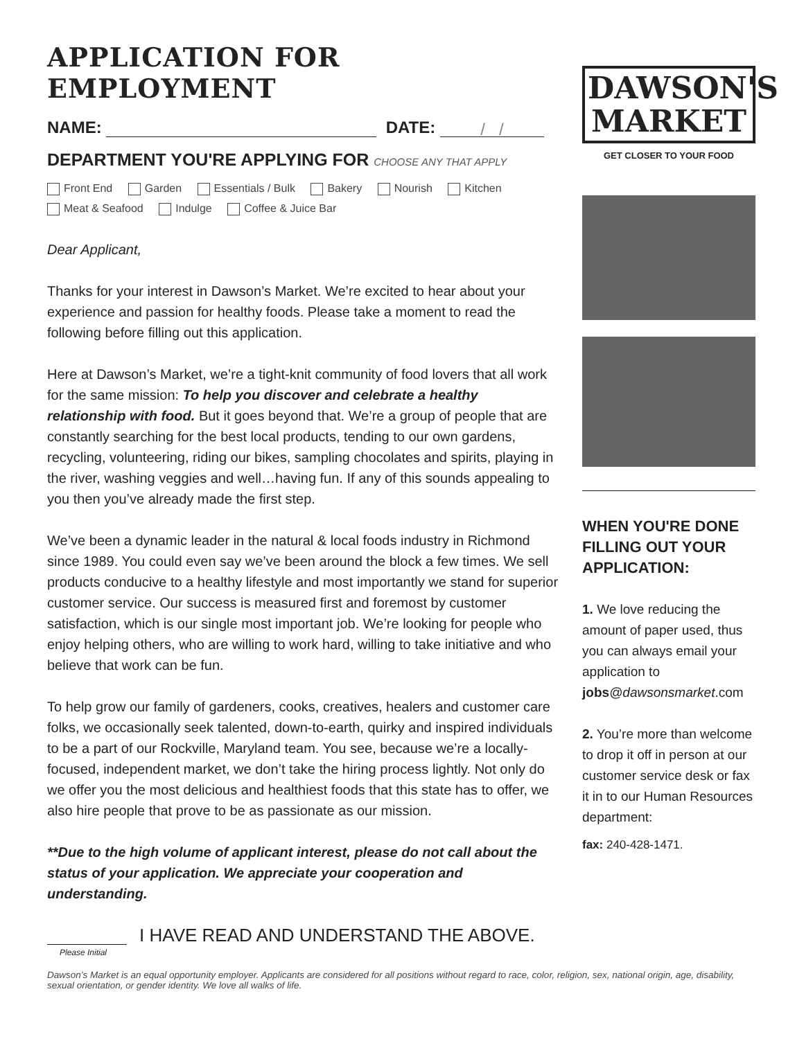APPLICATION FOR EMPLOYMENT
NAME: DATE: / /
DEPARTMENT YOU'RE APPLYING FOR CHOOSE ANY THAT APPLY
Front End Garden Essentials / Bulk Bakery Nourish Kitchen
Meat & Seafood Indulge Coffee & Juice Bar
Dear Applicant,
Thanks for your interest in Dawson’s Market. We’re excited to hear about your experience and passion for healthy foods. Please take a moment to read the following before filling out this application.
Here at Dawson’s Market, we’re a tight-knit community of food lovers that all work for the same mission: To help you discover and celebrate a healthy relationship with food. But it goes beyond that. We’re a group of people that are constantly searching for the best local products, tending to our own gardens, recycling, volunteering, riding our bikes, sampling chocolates and spirits, playing in the river, washing veggies and well…having fun. If any of this sounds appealing to you then you’ve already made the first step.
We’ve been a dynamic leader in the natural & local foods industry in Richmond since 1989. You could even say we’ve been around the block a few times. We sell products conducive to a healthy lifestyle and most importantly we stand for superior customer service. Our success is measured first and foremost by customer satisfaction, which is our single most important job. We’re looking for people who enjoy helping others, who are willing to work hard, willing to take initiative and who believe that work can be fun.
To help grow our family of gardeners, cooks, creatives, healers and customer care folks, we occasionally seek talented, down-to-earth, quirky and inspired individuals to be a part of our Rockville, Maryland team. You see, because we’re a locally-focused, independent market, we don’t take the hiring process lightly. Not only do we offer you the most delicious and healthiest foods that this state has to offer, we also hire people that prove to be as passionate as our mission.
**Due to the high volume of applicant interest, please do not call about the status of your application. We appreciate your cooperation and understanding.
Please Initial
I HAVE READ AND UNDERSTAND THE ABOVE.
DAWSON'S
MARKET
GET CLOSER TO YOUR FOOD
WHEN YOU'RE DONE FILLING OUT YOUR APPLICATION:
1. We love reducing the amount of paper used, thus you can always email your application to jobs@dawsonsmarket.com
2. You’re more than welcome to drop it off in person at our customer service desk or fax it in to our Human Resources department:
fax: 240-428-1471.
Dawson’s Market is an equal opportunity employer. Applicants are considered for all positions without regard to race, color, religion, sex, national origin, age, disability, sexual orientation, or gender identity. We love all walks of life.